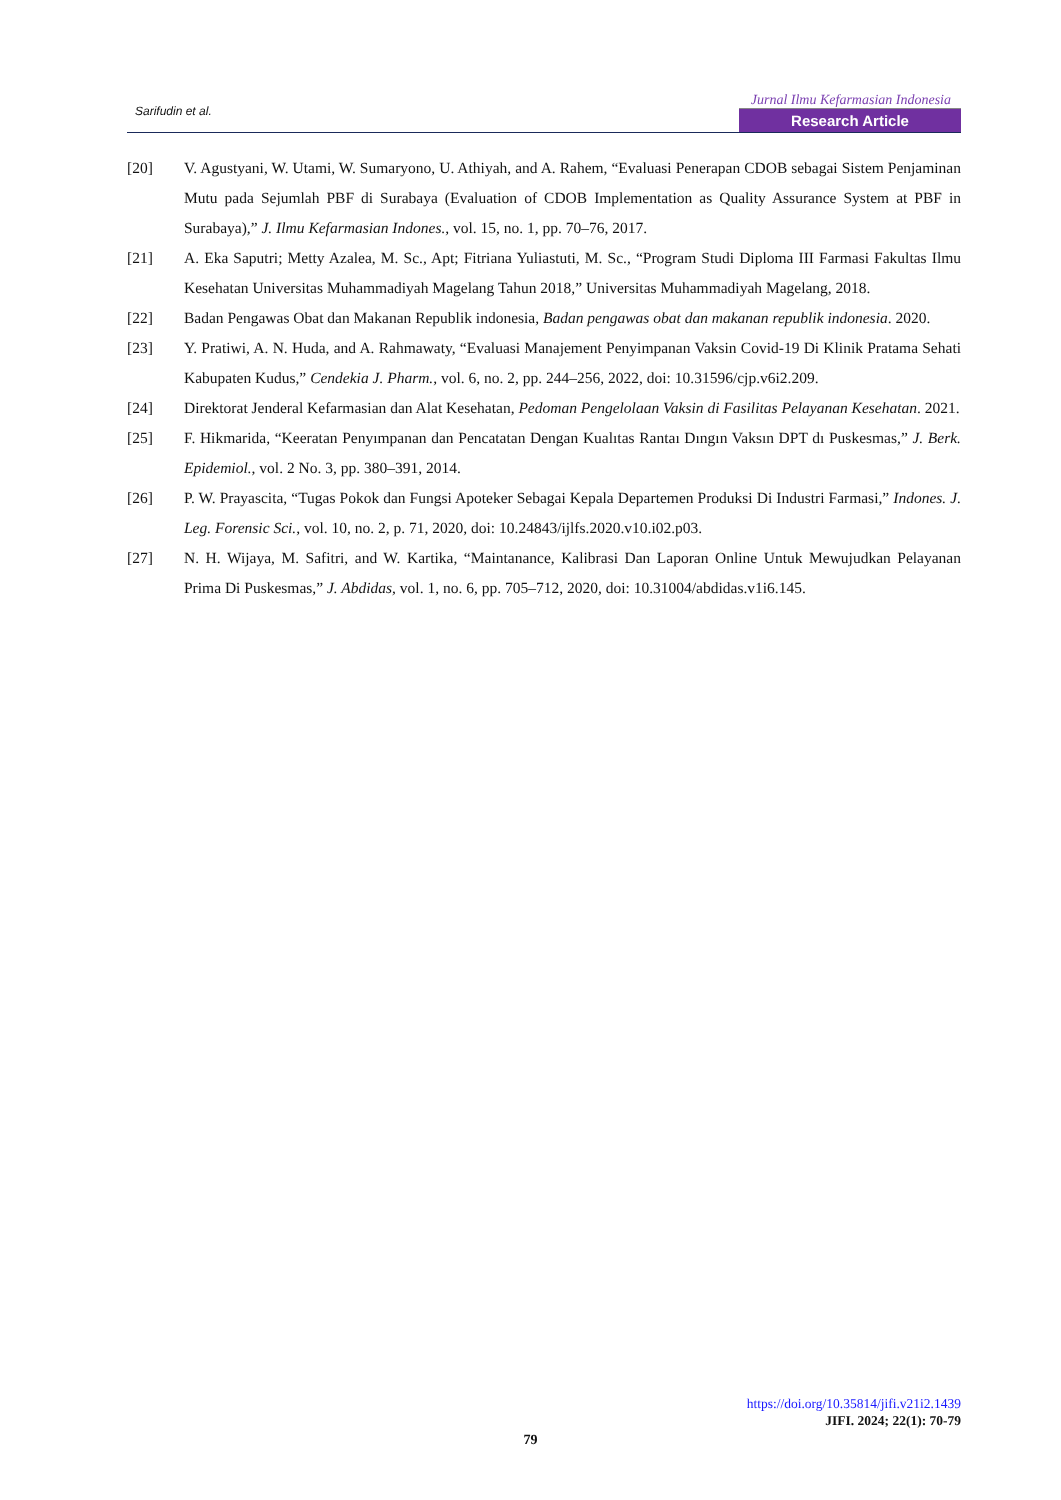Sarifudin et al.
Jurnal Ilmu Kefarmasian Indonesia
Research Article
[20] V. Agustyani, W. Utami, W. Sumaryono, U. Athiyah, and A. Rahem, “Evaluasi Penerapan CDOB sebagai Sistem Penjaminan Mutu pada Sejumlah PBF di Surabaya (Evaluation of CDOB Implementation as Quality Assurance System at PBF in Surabaya),” J. Ilmu Kefarmasian Indones., vol. 15, no. 1, pp. 70–76, 2017.
[21] A. Eka Saputri; Metty Azalea, M. Sc., Apt; Fitriana Yuliastuti, M. Sc., “Program Studi Diploma III Farmasi Fakultas Ilmu Kesehatan Universitas Muhammadiyah Magelang Tahun 2018,” Universitas Muhammadiyah Magelang, 2018.
[22] Badan Pengawas Obat dan Makanan Republik indonesia, Badan pengawas obat dan makanan republik indonesia. 2020.
[23] Y. Pratiwi, A. N. Huda, and A. Rahmawaty, “Evaluasi Manajement Penyimpanan Vaksin Covid-19 Di Klinik Pratama Sehati Kabupaten Kudus,” Cendekia J. Pharm., vol. 6, no. 2, pp. 244–256, 2022, doi: 10.31596/cjp.v6i2.209.
[24] Direktorat Jenderal Kefarmasian dan Alat Kesehatan, Pedoman Pengelolaan Vaksin di Fasilitas Pelayanan Kesehatan. 2021.
[25] F. Hikmarida, “Keeratan Penyımpanan dan Pencatatan Dengan Kualıtas Rantaı Dıngın Vaksın DPT dı Puskesmas,” J. Berk. Epidemiol., vol. 2 No. 3, pp. 380–391, 2014.
[26] P. W. Prayascita, “Tugas Pokok dan Fungsi Apoteker Sebagai Kepala Departemen Produksi Di Industri Farmasi,” Indones. J. Leg. Forensic Sci., vol. 10, no. 2, p. 71, 2020, doi: 10.24843/ijlfs.2020.v10.i02.p03.
[27] N. H. Wijaya, M. Safitri, and W. Kartika, “Maintanance, Kalibrasi Dan Laporan Online Untuk Mewujudkan Pelayanan Prima Di Puskesmas,” J. Abdidas, vol. 1, no. 6, pp. 705–712, 2020, doi: 10.31004/abdidas.v1i6.145.
https://doi.org/10.35814/jifi.v21i2.1439
JIFI. 2024; 22(1): 70-79
79